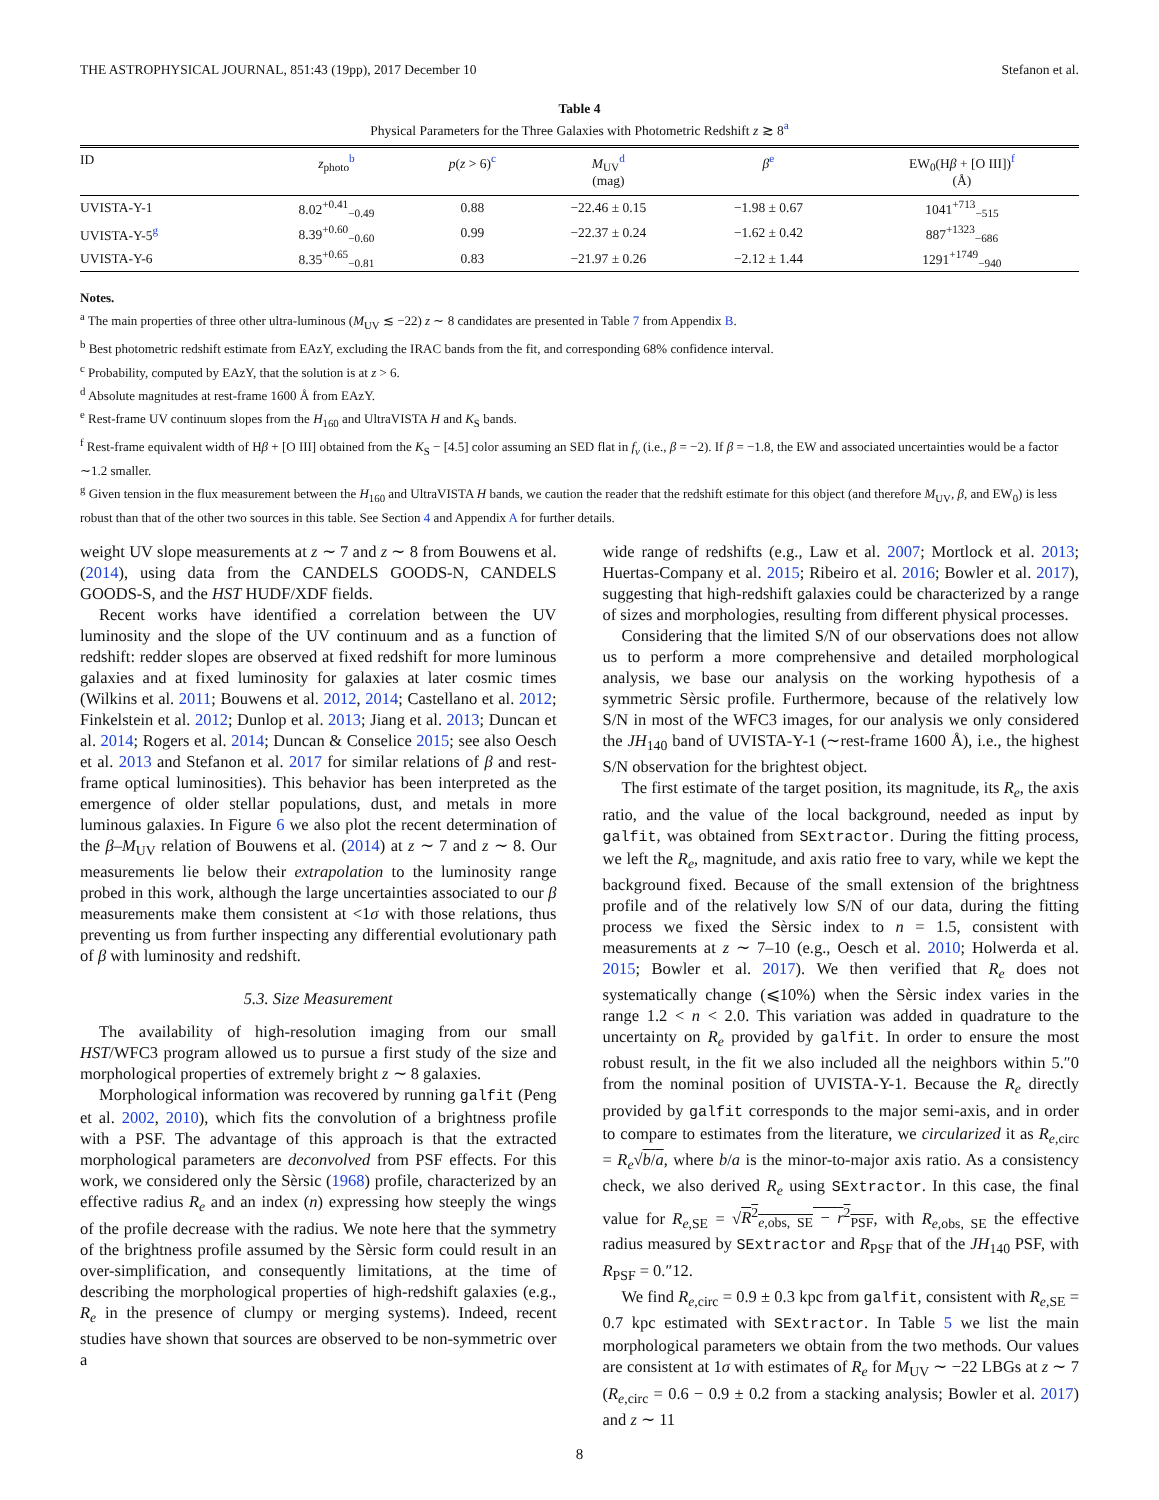THE ASTROPHYSICAL JOURNAL, 851:43 (19pp), 2017 December 10 Stefanon et al.
Table 4
Physical Parameters for the Three Galaxies with Photometric Redshift z ≳ 8<sup>a</sup>
| ID | z<sub>photo</sub><sup>b</sup> | p ( z > 6)<sup>c</sup> | M<sub>UV</sub><sup>d</sup> (mag) | β<sup>e</sup> | EW<sub>0</sub>(H β + [O III])<sup>f</sup> (Å) |
| --- | --- | --- | --- | --- | --- |
| UVISTA-Y-1 | 8.02<sup>+0.41</sup><sub>−0.49</sub> | 0.88 | −22.46 ± 0.15 | −1.98 ± 0.67 | 1041<sup>+713</sup><sub>−515</sub> |
| UVISTA-Y-5<sup>g</sup> | 8.39<sup>+0.60</sup><sub>−0.60</sub> | 0.99 | −22.37 ± 0.24 | −1.62 ± 0.42 | 887<sup>+1323</sup><sub>−686</sub> |
| UVISTA-Y-6 | 8.35<sup>+0.65</sup><sub>−0.81</sub> | 0.83 | −21.97 ± 0.26 | −2.12 ± 1.44 | 1291<sup>+1749</sup><sub>−940</sub> |
Notes.
<sup>a</sup> The main properties of three other ultra-luminous (M<sub>UV</sub> ≲ −22) z ∼ 8 candidates are presented in Table 7 from Appendix B.
<sup>b</sup> Best photometric redshift estimate from EAzY, excluding the IRAC bands from the fit, and corresponding 68% confidence interval.
<sup>c</sup> Probability, computed by EAzY, that the solution is at z > 6.
<sup>d</sup> Absolute magnitudes at rest-frame 1600 Å from EAzY.
<sup>e</sup> Rest-frame UV continuum slopes from the H<sub>160</sub> and UltraVISTA H and K<sub>S</sub> bands.
<sup>f</sup> Rest-frame equivalent width of Hβ + [O III] obtained from the K<sub>S</sub> − [4.5] color assuming an SED flat in f<sub>ν</sub> (i.e., β = −2). If β = −1.8, the EW and associated uncertainties would be a factor ∼1.2 smaller.
<sup>g</sup> Given tension in the flux measurement between the H<sub>160</sub> and UltraVISTA H bands, we caution the reader that the redshift estimate for this object (and therefore M<sub>UV</sub>, β, and EW<sub>0</sub>) is less robust than that of the other two sources in this table. See Section 4 and Appendix A for further details.
weight UV slope measurements at z ∼ 7 and z ∼ 8 from Bouwens et al. (2014), using data from the CANDELS GOODS-N, CANDELS GOODS-S, and the HST HUDF/XDF fields.
Recent works have identified a correlation between the UV luminosity and the slope of the UV continuum and as a function of redshift: redder slopes are observed at fixed redshift for more luminous galaxies and at fixed luminosity for galaxies at later cosmic times (Wilkins et al. 2011; Bouwens et al. 2012, 2014; Castellano et al. 2012; Finkelstein et al. 2012; Dunlop et al. 2013; Jiang et al. 2013; Duncan et al. 2014; Rogers et al. 2014; Duncan & Conselice 2015; see also Oesch et al. 2013 and Stefanon et al. 2017 for similar relations of β and rest-frame optical luminosities). This behavior has been interpreted as the emergence of older stellar populations, dust, and metals in more luminous galaxies. In Figure 6 we also plot the recent determination of the β–M<sub>UV</sub> relation of Bouwens et al. (2014) at z ∼ 7 and z ∼ 8. Our measurements lie below their extrapolation to the luminosity range probed in this work, although the large uncertainties associated to our β measurements make them consistent at <1σ with those relations, thus preventing us from further inspecting any differential evolutionary path of β with luminosity and redshift.
5.3. Size Measurement
The availability of high-resolution imaging from our small HST/WFC3 program allowed us to pursue a first study of the size and morphological properties of extremely bright z ∼ 8 galaxies.
Morphological information was recovered by running galfit (Peng et al. 2002, 2010), which fits the convolution of a brightness profile with a PSF. The advantage of this approach is that the extracted morphological parameters are deconvolved from PSF effects. For this work, we considered only the Sèrsic (1968) profile, characterized by an effective radius R<sub>e</sub> and an index (n) expressing how steeply the wings of the profile decrease with the radius. We note here that the symmetry of the brightness profile assumed by the Sèrsic form could result in an over-simplification, and consequently limitations, at the time of describing the morphological properties of high-redshift galaxies (e.g., R<sub>e</sub> in the presence of clumpy or merging systems). Indeed, recent studies have shown that sources are observed to be non-symmetric over a
wide range of redshifts (e.g., Law et al. 2007; Mortlock et al. 2013; Huertas-Company et al. 2015; Ribeiro et al. 2016; Bowler et al. 2017), suggesting that high-redshift galaxies could be characterized by a range of sizes and morphologies, resulting from different physical processes.
Considering that the limited S/N of our observations does not allow us to perform a more comprehensive and detailed morphological analysis, we base our analysis on the working hypothesis of a symmetric Sèrsic profile. Furthermore, because of the relatively low S/N in most of the WFC3 images, for our analysis we only considered the JH<sub>140</sub> band of UVISTA-Y-1 (∼rest-frame 1600 Å), i.e., the highest S/N observation for the brightest object.
The first estimate of the target position, its magnitude, its R<sub>e</sub>, the axis ratio, and the value of the local background, needed as input by galfit, was obtained from SExtractor. During the fitting process, we left the R<sub>e</sub>, magnitude, and axis ratio free to vary, while we kept the background fixed. Because of the small extension of the brightness profile and of the relatively low S/N of our data, during the fitting process we fixed the Sèrsic index to n = 1.5, consistent with measurements at z ∼ 7–10 (e.g., Oesch et al. 2010; Holwerda et al. 2015; Bowler et al. 2017). We then verified that R<sub>e</sub> does not systematically change (⩽10%) when the Sèrsic index varies in the range 1.2 < n < 2.0. This variation was added in quadrature to the uncertainty on R<sub>e</sub> provided by galfit. In order to ensure the most robust result, in the fit we also included all the neighbors within 5.″0 from the nominal position of UVISTA-Y-1. Because the R<sub>e</sub> directly provided by galfit corresponds to the major semi-axis, and in order to compare to estimates from the literature, we circularized it as R<sub>e,circ</sub> = R<sub>e</sub>√b/a, where b/a is the minor-to-major axis ratio. As a consistency check, we also derived R<sub>e</sub> using SExtractor. In this case, the final value for R<sub>e,SE</sub> = √R<sup>2</sup><sub>e,obs, SE</sub> − r<sup>2</sup><sub>PSF</sub>, with R<sub>e,obs, SE</sub> the effective radius measured by SExtractor and R<sub>PSF</sub> that of the JH<sub>140</sub> PSF, with R<sub>PSF</sub> = 0.″12.
We find R<sub>e,circ</sub> = 0.9 ± 0.3 kpc from galfit, consistent with R<sub>e,SE</sub> = 0.7 kpc estimated with SExtractor. In Table 5 we list the main morphological parameters we obtain from the two methods. Our values are consistent at 1σ with estimates of R<sub>e</sub> for M<sub>UV</sub> ∼ −22 LBGs at z ∼ 7 (R<sub>e,circ</sub> = 0.6 − 0.9 ± 0.2 from a stacking analysis; Bowler et al. 2017) and z ∼ 11
8